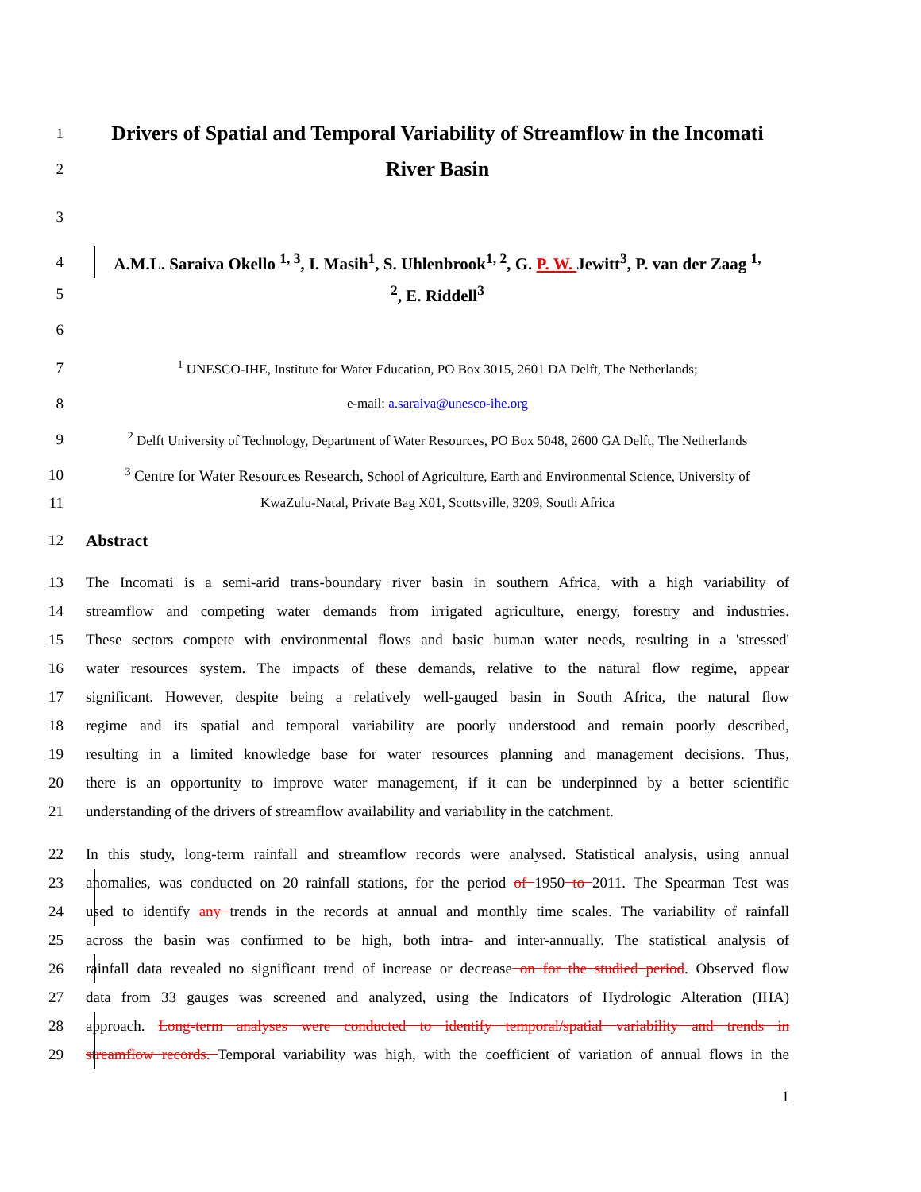1
Drivers of Spatial and Temporal Variability of Streamflow in the Incomati
2
River Basin
3
4
A.M.L. Saraiva Okello <sup>1, 3</sup>, I. Masih<sup>1</sup>, S. Uhlenbrook<sup>1, 2</sup>, G. P. W. Jewitt<sup>3</sup>, P. van der Zaag <sup>1,</sup>
5 <sup>2</sup>, E. Riddell<sup>3</sup>
6
7
<sup>1</sup> UNESCO-IHE, Institute for Water Education, PO Box 3015, 2601 DA Delft, The Netherlands;
8 e-mail: a.saraiva@unesco-ihe.org
9
<sup>2</sup> Delft University of Technology, Department of Water Resources, PO Box 5048, 2600 GA Delft, The Netherlands
10
<sup>3</sup> Centre for Water Resources Research, School of Agriculture, Earth and Environmental Science, University of
11 KwaZulu-Natal, Private Bag X01, Scottsville, 3209, South Africa
12 Abstract
13
The Incomati is a semi-arid trans-boundary river basin in southern Africa, with a high variability of
14
streamflow and competing water demands from irrigated agriculture, energy, forestry and industries.
15
These sectors compete with environmental flows and basic human water needs, resulting in a 'stressed'
16
water resources system. The impacts of these demands, relative to the natural flow regime, appear
17
significant. However, despite being a relatively well-gauged basin in South Africa, the natural flow
18
regime and its spatial and temporal variability are poorly understood and remain poorly described,
19
resulting in a limited knowledge base for water resources planning and management decisions. Thus,
20
there is an opportunity to improve water management, if it can be underpinned by a better scientific
21
understanding of the drivers of streamflow availability and variability in the catchment.
22
In this study, long-term rainfall and streamflow records were analysed. Statistical analysis, using annual
23
anomalies, was conducted on 20 rainfall stations, for the period of 1950 to 2011. The Spearman Test was
24
used to identify any trends in the records at annual and monthly time scales. The variability of rainfall
25
across the basin was confirmed to be high, both intra- and inter-annually. The statistical analysis of
26
rainfall data revealed no significant trend of increase or decrease on for the studied period. Observed flow
27
data from 33 gauges was screened and analyzed, using the Indicators of Hydrologic Alteration (IHA)
28
approach. Long-term analyses were conducted to identify temporal/spatial variability and trends in
29
streamflow records. Temporal variability was high, with the coefficient of variation of annual flows in the
1